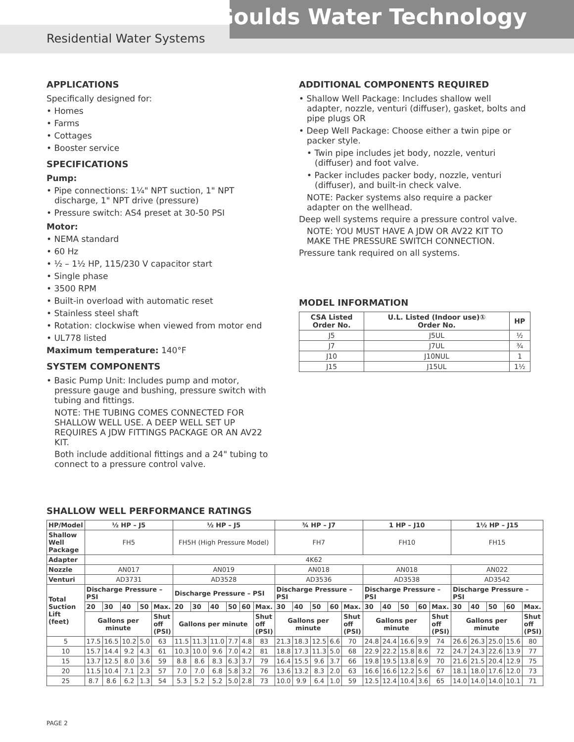Goulds Water Technology
Residential Water Systems
APPLICATIONS
Specifically designed for:
• Homes
• Farms
• Cottages
• Booster service
SPECIFICATIONS
Pump:
• Pipe connections: 1¼" NPT suction, 1" NPT discharge, 1" NPT drive (pressure)
• Pressure switch: AS4 preset at 30-50 PSI
Motor:
• NEMA standard
• 60 Hz
• ½ – 1½ HP, 115/230 V capacitor start
• Single phase
• 3500 RPM
• Built-in overload with automatic reset
• Stainless steel shaft
• Rotation: clockwise when viewed from motor end
• UL778 listed
Maximum temperature: 140°F
SYSTEM COMPONENTS
• Basic Pump Unit: Includes pump and motor, pressure gauge and bushing, pressure switch with tubing and fittings.
NOTE: THE TUBING COMES CONNECTED FOR SHALLOW WELL USE. A DEEP WELL SET UP REQUIRES A JDW FITTINGS PACKAGE OR AN AV22 KIT.
Both include additional fittings and a 24" tubing to connect to a pressure control valve.
ADDITIONAL COMPONENTS REQUIRED
• Shallow Well Package: Includes shallow well adapter, nozzle, venturi (diffuser), gasket, bolts and pipe plugs OR
• Deep Well Package: Choose either a twin pipe or packer style.
• Twin pipe includes jet body, nozzle, venturi (diffuser) and foot valve.
• Packer includes packer body, nozzle, venturi (diffuser), and built-in check valve.
NOTE: Packer systems also require a packer adapter on the wellhead.
Deep well systems require a pressure control valve.
NOTE: YOU MUST HAVE A JDW OR AV22 KIT TO MAKE THE PRESSURE SWITCH CONNECTION.
Pressure tank required on all systems.
MODEL INFORMATION
| CSA Listed Order No. | U.L. Listed (Indoor use)① Order No. | HP |
| --- | --- | --- |
| J5 | J5UL | ½ |
| J7 | J7UL | ¾ |
| J10 | J10NUL | 1 |
| J15 | J15UL | 1½ |
SHALLOW WELL PERFORMANCE RATINGS
| HP/Model | ½ HP – J5 | | | | | ½ HP – J5 | | | | | | ¾ HP – J7 | | | | | 1 HP – J10 | | | | | 1½ HP – J15 | | | | |
| --- | --- | --- | --- | --- | --- | --- | --- | --- | --- | --- | --- | --- | --- | --- | --- | --- | --- | --- | --- | --- | --- | --- | --- | --- | --- | --- |
| Shallow Well Package | FH5 | | | | | FH5H (High Pressure Model) | | | | | | FH7 | | | | | FH10 | | | | | FH15 | | | | |
| Adapter | 4K62 | | | | | | | | | | | | | | | | | | | | | | | | | |
| Nozzle | AN017 | | | | | AN019 | | | | | | AN018 | | | | | AN018 | | | | | AN022 | | | | |
| Venturi | AD3731 | | | | | AD3528 | | | | | | AD3536 | | | | | AD3538 | | | | | AD3542 | | | | |
| Total Suction Lift (feet) | Discharge Pressure – PSI | | | | | Discharge Pressure – PSI | | | | | | Discharge Pressure – PSI | | | | | Discharge Pressure – PSI | | | | | Discharge Pressure – PSI | | | | |
| | 20 | 30 | 40 | 50 | Max. | 20 | 30 | 40 | 50 | 60 | Max. | 30 | 40 | 50 | 60 | Max. | 30 | 40 | 50 | 60 | Max. | 30 | 40 | 50 | 60 | Max. |
| | Gallons per minute | | | | Shut off (PSI) | Gallons per minute | | | | | Shut off (PSI) | Gallons per minute | | | | Shut off (PSI) | Gallons per minute | | | | Shut off (PSI) | Gallons per minute | | | | Shut off (PSI) |
| 5 | 17.5 | 16.5 | 10.2 | 5.0 | 63 | 11.5 | 11.3 | 11.0 | 7.7 | 4.8 | 83 | 21.3 | 18.3 | 12.5 | 6.6 | 70 | 24.8 | 24.4 | 16.6 | 9.9 | 74 | 26.6 | 26.3 | 25.0 | 15.6 | 80 |
| 10 | 15.7 | 14.4 | 9.2 | 4.3 | 61 | 10.3 | 10.0 | 9.6 | 7.0 | 4.2 | 81 | 18.8 | 17.3 | 11.3 | 5.0 | 68 | 22.9 | 22.2 | 15.8 | 8.6 | 72 | 24.7 | 24.3 | 22.6 | 13.9 | 77 |
| 15 | 13.7 | 12.5 | 8.0 | 3.6 | 59 | 8.8 | 8.6 | 8.3 | 6.3 | 3.7 | 79 | 16.4 | 15.5 | 9.6 | 3.7 | 66 | 19.8 | 19.5 | 13.8 | 6.9 | 70 | 21.6 | 21.5 | 20.4 | 12.9 | 75 |
| 20 | 11.5 | 10.4 | 7.1 | 2.3 | 57 | 7.0 | 7.0 | 6.8 | 5.8 | 3.2 | 76 | 13.6 | 13.2 | 8.3 | 2.0 | 63 | 16.6 | 16.6 | 12.2 | 5.6 | 67 | 18.1 | 18.0 | 17.6 | 12.0 | 73 |
| 25 | 8.7 | 8.6 | 6.2 | 1.3 | 54 | 5.3 | 5.2 | 5.2 | 5.0 | 2.8 | 73 | 10.0 | 9.9 | 6.4 | 1.0 | 59 | 12.5 | 12.4 | 10.4 | 3.6 | 65 | 14.0 | 14.0 | 14.0 | 10.1 | 71 |
PAGE 2